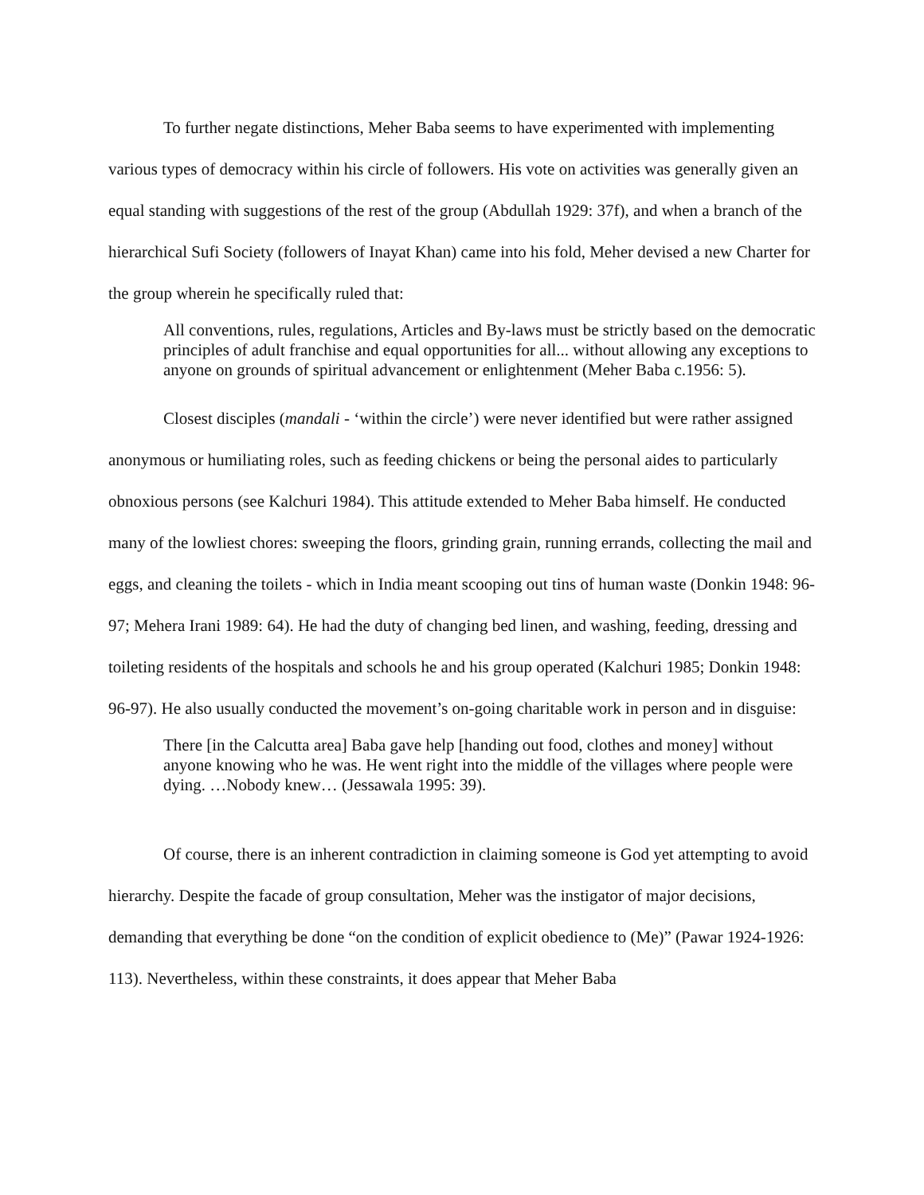To further negate distinctions, Meher Baba seems to have experimented with implementing various types of democracy within his circle of followers. His vote on activities was generally given an equal standing with suggestions of the rest of the group (Abdullah 1929: 37f), and when a branch of the hierarchical Sufi Society (followers of Inayat Khan) came into his fold, Meher devised a new Charter for the group wherein he specifically ruled that:
All conventions, rules, regulations, Articles and By-laws must be strictly based on the democratic principles of adult franchise and equal opportunities for all... without allowing any exceptions to anyone on grounds of spiritual advancement or enlightenment (Meher Baba c.1956: 5).
Closest disciples (mandali - ‘within the circle’) were never identified but were rather assigned anonymous or humiliating roles, such as feeding chickens or being the personal aides to particularly obnoxious persons (see Kalchuri 1984). This attitude extended to Meher Baba himself. He conducted many of the lowliest chores: sweeping the floors, grinding grain, running errands, collecting the mail and eggs, and cleaning the toilets - which in India meant scooping out tins of human waste (Donkin 1948: 96-97; Mehera Irani 1989: 64). He had the duty of changing bed linen, and washing, feeding, dressing and toileting residents of the hospitals and schools he and his group operated (Kalchuri 1985; Donkin 1948: 96-97). He also usually conducted the movement’s on-going charitable work in person and in disguise:
There [in the Calcutta area] Baba gave help [handing out food, clothes and money] without anyone knowing who he was. He went right into the middle of the villages where people were dying. …Nobody knew… (Jessawala 1995: 39).
Of course, there is an inherent contradiction in claiming someone is God yet attempting to avoid hierarchy. Despite the facade of group consultation, Meher was the instigator of major decisions, demanding that everything be done “on the condition of explicit obedience to (Me)” (Pawar 1924-1926: 113). Nevertheless, within these constraints, it does appear that Meher Baba